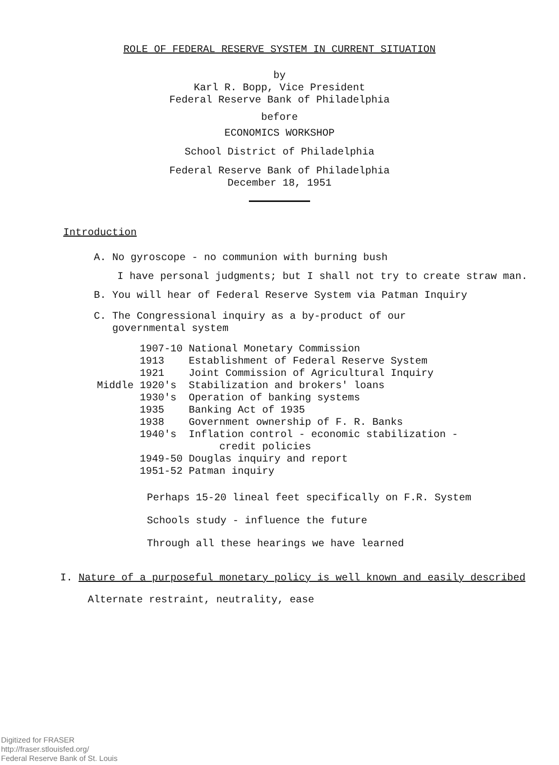ROLE OF FEDERAL RESERVE SYSTEM IN CURRENT SITUATION
by
Karl R. Bopp, Vice President
Federal Reserve Bank of Philadelphia
before
ECONOMICS WORKSHOP
School District of Philadelphia
Federal Reserve Bank of Philadelphia
December 18, 1951
Introduction
A. No gyroscope - no communion with burning bush
I have personal judgments; but I shall not try to create straw man.
B. You will hear of Federal Reserve System via Patman Inquiry
C. The Congressional inquiry as a by-product of our
governmental system
| | 1907-10 | National Monetary Commission |
| | 1913 | Establishment of Federal Reserve System |
| | 1921 | Joint Commission of Agricultural Inquiry |
| Middle | 1920's | Stabilization and brokers' loans |
| | 1930's | Operation of banking systems |
| | 1935 | Banking Act of 1935 |
| | 1938 | Government ownership of F. R. Banks |
| | 1940's | Inflation control - economic stabilization - credit policies |
| | 1949-50 | Douglas inquiry and report |
| | 1951-52 | Patman inquiry |
Perhaps 15-20 lineal feet specifically on F.R. System
Schools study - influence the future
Through all these hearings we have learned
I. Nature of a purposeful monetary policy is well known and easily described
Alternate restraint, neutrality, ease
Digitized for FRASER
http://fraser.stlouisfed.org/
Federal Reserve Bank of St. Louis